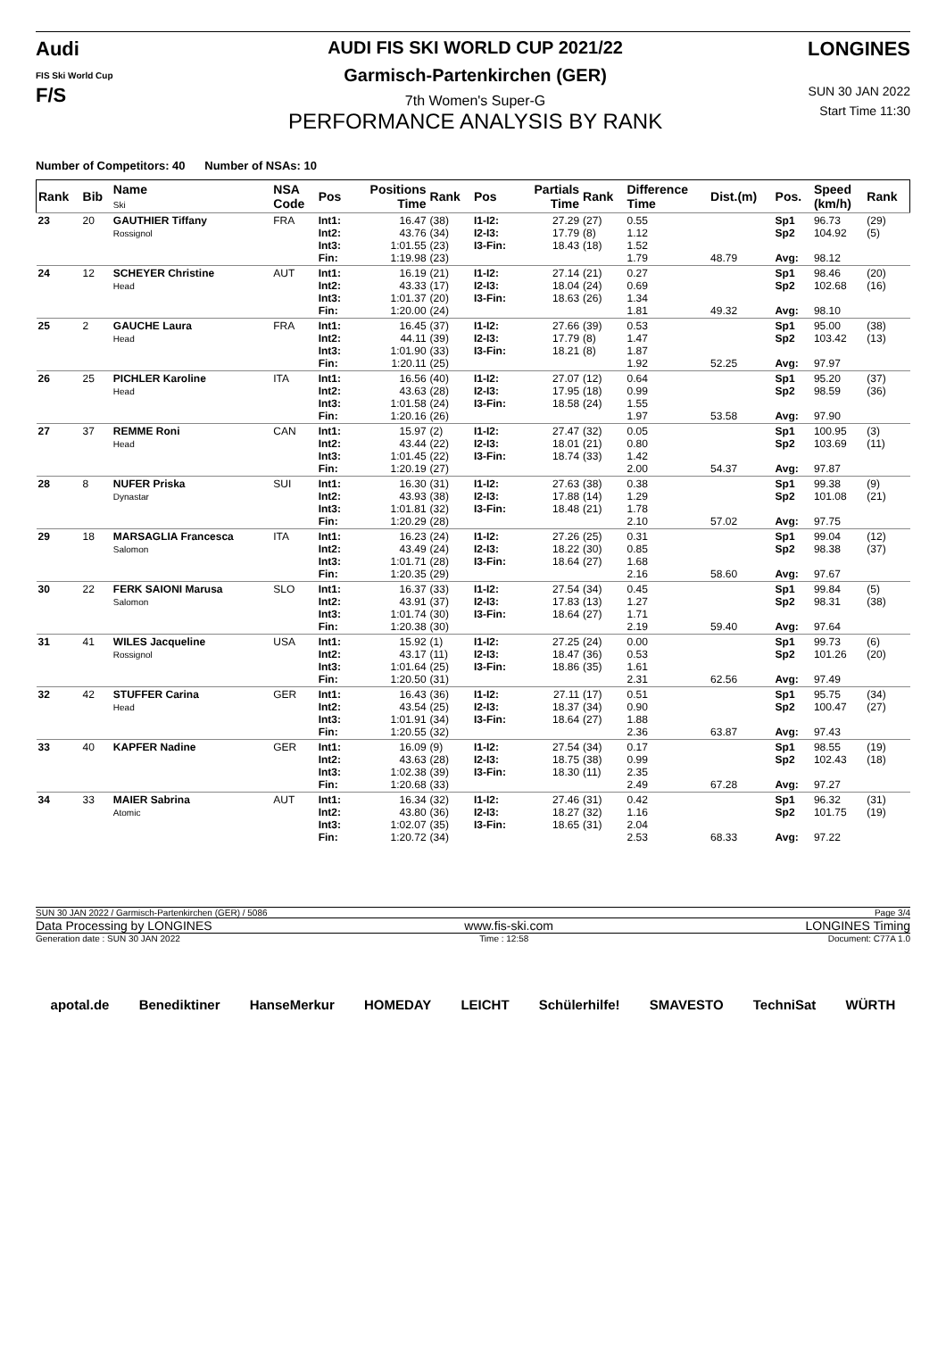Audi
FIS Ski World Cup
F/S
AUDI FIS SKI WORLD CUP 2021/22
Garmisch-Partenkirchen (GER)
7th Women's Super-G
PERFORMANCE ANALYSIS BY RANK
LONGINES
SUN 30 JAN 2022
Start Time 11:30
Number of Competitors: 40 Number of NSAs: 10
| Rank | Bib | Name Ski | NSA Code | Pos | Positions Time | Rank | Pos | Partials Time | Rank | Difference Time | Dist.(m) | Pos. | Speed (km/h) | Rank |
| --- | --- | --- | --- | --- | --- | --- | --- | --- | --- | --- | --- | --- | --- | --- |
| 23 | 20 | GAUTHIER Tiffany Rossignol | FRA | Int1: Int2: Int3: Fin: | 16.47 43.76 1:01.55 1:19.98 | (38) (34) (23) (23) | I1-I2: I2-I3: I3-Fin: | 27.29 17.79 18.43 | (27) (8) (18) | 0.55 1.12 1.52 1.79 | 48.79 | Sp1 Sp2 Avg: | 96.73 104.92 98.12 | (29) (5) |
| 24 | 12 | SCHEYER Christine Head | AUT | Int1: Int2: Int3: Fin: | 16.19 43.33 1:01.37 1:20.00 | (21) (17) (20) (24) | I1-I2: I2-I3: I3-Fin: | 27.14 18.04 18.63 | (21) (24) (26) | 0.27 0.69 1.34 1.81 | 49.32 | Sp1 Sp2 Avg: | 98.46 102.68 98.10 | (20) (16) |
| 25 | 2 | GAUCHE Laura Head | FRA | Int1: Int2: Int3: Fin: | 16.45 44.11 1:01.90 1:20.11 | (37) (39) (33) (25) | I1-I2: I2-I3: I3-Fin: | 27.66 17.79 18.21 | (39) (8) (8) | 0.53 1.47 1.87 1.92 | 52.25 | Sp1 Sp2 Avg: | 95.00 103.42 97.97 | (38) (13) |
| 26 | 25 | PICHLER Karoline Head | ITA | Int1: Int2: Int3: Fin: | 16.56 43.63 1:01.58 1:20.16 | (40) (28) (24) (26) | I1-I2: I2-I3: I3-Fin: | 27.07 17.95 18.58 | (12) (18) (24) | 0.64 0.99 1.55 1.97 | 53.58 | Sp1 Sp2 Avg: | 95.20 98.59 97.90 | (37) (36) |
| 27 | 37 | REMME Roni Head | CAN | Int1: Int2: Int3: Fin: | 15.97 43.44 1:01.45 1:20.19 | (2) (22) (22) (27) | I1-I2: I2-I3: I3-Fin: | 27.47 18.01 18.74 | (32) (21) (33) | 0.05 0.80 1.42 2.00 | 54.37 | Sp1 Sp2 Avg: | 100.95 103.69 97.87 | (3) (11) |
| 28 | 8 | NUFER Priska Dynastar | SUI | Int1: Int2: Int3: Fin: | 16.30 43.93 1:01.81 1:20.29 | (31) (38) (32) (28) | I1-I2: I2-I3: I3-Fin: | 27.63 17.88 18.48 | (38) (14) (21) | 0.38 1.29 1.78 2.10 | 57.02 | Sp1 Sp2 Avg: | 99.38 101.08 97.75 | (9) (21) |
| 29 | 18 | MARSAGLIA Francesca Salomon | ITA | Int1: Int2: Int3: Fin: | 16.23 43.49 1:01.71 1:20.35 | (24) (24) (28) (29) | I1-I2: I2-I3: I3-Fin: | 27.26 18.22 18.64 | (25) (30) (27) | 0.31 0.85 1.68 2.16 | 58.60 | Sp1 Sp2 Avg: | 99.04 98.38 97.67 | (12) (37) |
| 30 | 22 | FERK SAIONI Marusa Salomon | SLO | Int1: Int2: Int3: Fin: | 16.37 43.91 1:01.74 1:20.38 | (33) (37) (30) (30) | I1-I2: I2-I3: I3-Fin: | 27.54 17.83 18.64 | (34) (13) (27) | 0.45 1.27 1.71 2.19 | 59.40 | Sp1 Sp2 Avg: | 99.84 98.31 97.64 | (5) (38) |
| 31 | 41 | WILES Jacqueline Rossignol | USA | Int1: Int2: Int3: Fin: | 15.92 43.17 1:01.64 1:20.50 | (1) (11) (25) (31) | I1-I2: I2-I3: I3-Fin: | 27.25 18.47 18.86 | (24) (36) (35) | 0.00 0.53 1.61 2.31 | 62.56 | Sp1 Sp2 Avg: | 99.73 101.26 97.49 | (6) (20) |
| 32 | 42 | STUFFER Carina Head | GER | Int1: Int2: Int3: Fin: | 16.43 43.54 1:01.91 1:20.55 | (36) (25) (34) (32) | I1-I2: I2-I3: I3-Fin: | 27.11 18.37 18.64 | (17) (34) (27) | 0.51 0.90 1.88 2.36 | 63.87 | Sp1 Sp2 Avg: | 95.75 100.47 97.43 | (34) (27) |
| 33 | 40 | KAPFER Nadine | GER | Int1: Int2: Int3: Fin: | 16.09 43.63 1:02.38 1:20.68 | (9) (28) (39) (33) | I1-I2: I2-I3: I3-Fin: | 27.54 18.75 18.30 | (34) (38) (11) | 0.17 0.99 2.35 2.49 | 67.28 | Sp1 Sp2 Avg: | 98.55 102.43 97.27 | (19) (18) |
| 34 | 33 | MAIER Sabrina Atomic | AUT | Int1: Int2: Int3: Fin: | 16.34 43.80 1:02.07 1:20.72 | (32) (36) (35) (34) | I1-I2: I2-I3: I3-Fin: | 27.46 18.27 18.65 | (31) (32) (31) | 0.42 1.16 2.04 2.53 | 68.33 | Sp1 Sp2 Avg: | 96.32 101.75 97.22 | (31) (19) |
SUN 30 JAN 2022 / Garmisch-Partenkirchen (GER) / 5086 Page 3/4
Data Processing by LONGINES www.fis-ski.com LONGINES Timing
Generation date : SUN 30 JAN 2022 Time : 12:58 Document: C77A 1.0
apotal.de Benediktiner HanseMerkur HOMEDAY LEICHT Schülerhilfe! SMAVESTO TechniSat WÜRTH